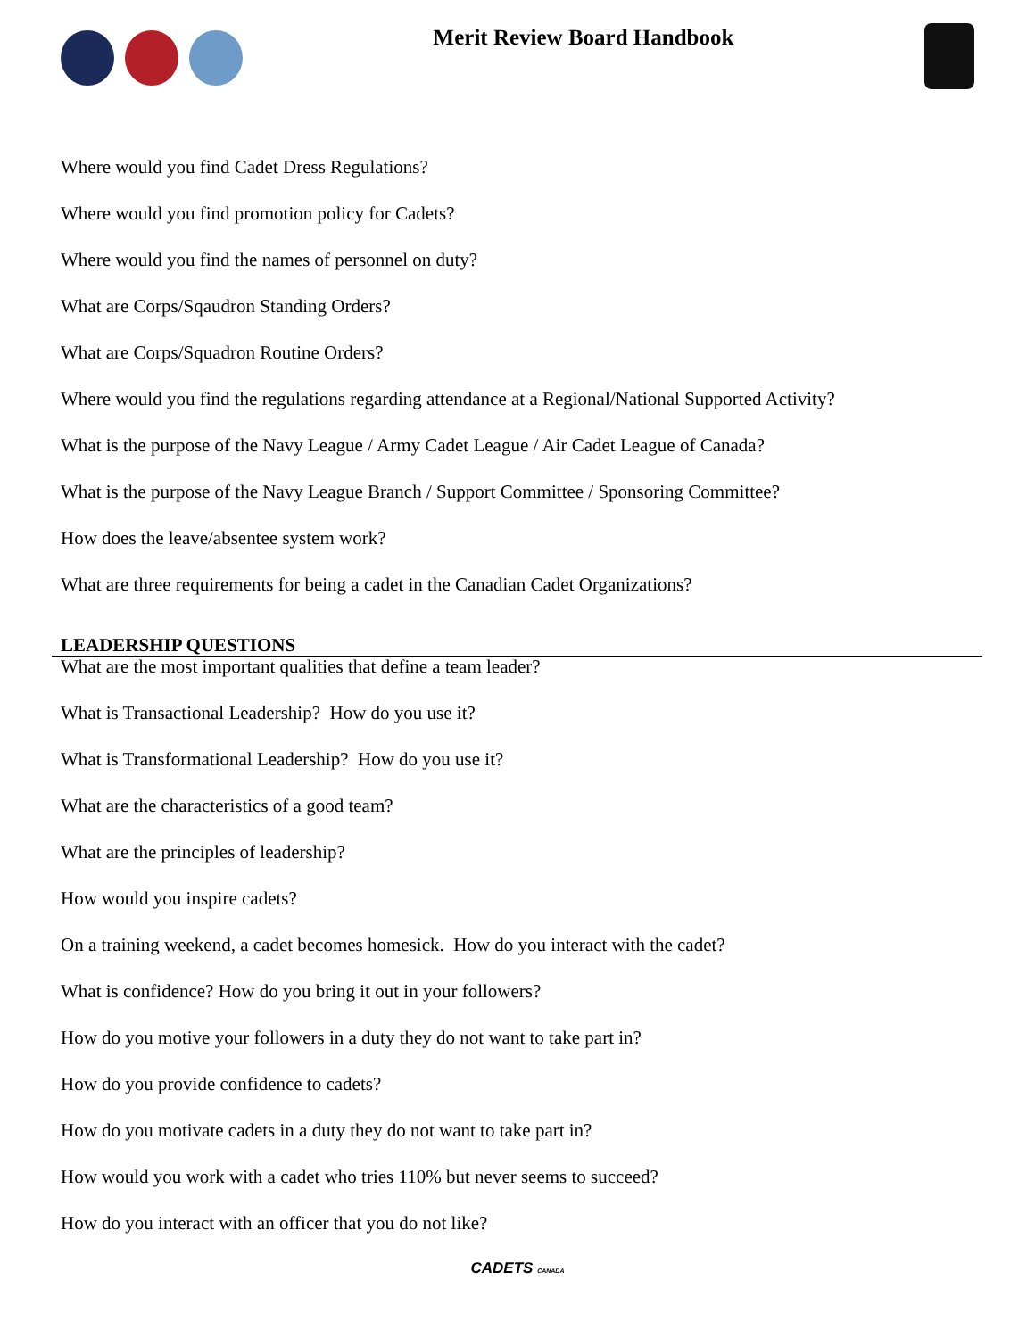Merit Review Board Handbook
Where would you find Cadet Dress Regulations?
Where would you find promotion policy for Cadets?
Where would you find the names of personnel on duty?
What are Corps/Sqaudron Standing Orders?
What are Corps/Squadron Routine Orders?
Where would you find the regulations regarding attendance at a Regional/National Supported Activity?
What is the purpose of the Navy League / Army Cadet League / Air Cadet League of Canada?
What is the purpose of the Navy League Branch / Support Committee / Sponsoring Committee?
How does the leave/absentee system work?
What are three requirements for being a cadet in the Canadian Cadet Organizations?
LEADERSHIP QUESTIONS
What are the most important qualities that define a team leader?
What is Transactional Leadership? How do you use it?
What is Transformational Leadership? How do you use it?
What are the characteristics of a good team?
What are the principles of leadership?
How would you inspire cadets?
On a training weekend, a cadet becomes homesick. How do you interact with the cadet?
What is confidence? How do you bring it out in your followers?
How do you motive your followers in a duty they do not want to take part in?
How do you provide confidence to cadets?
How do you motivate cadets in a duty they do not want to take part in?
How would you work with a cadet who tries 110% but never seems to succeed?
How do you interact with an officer that you do not like?
CADETS CANADA